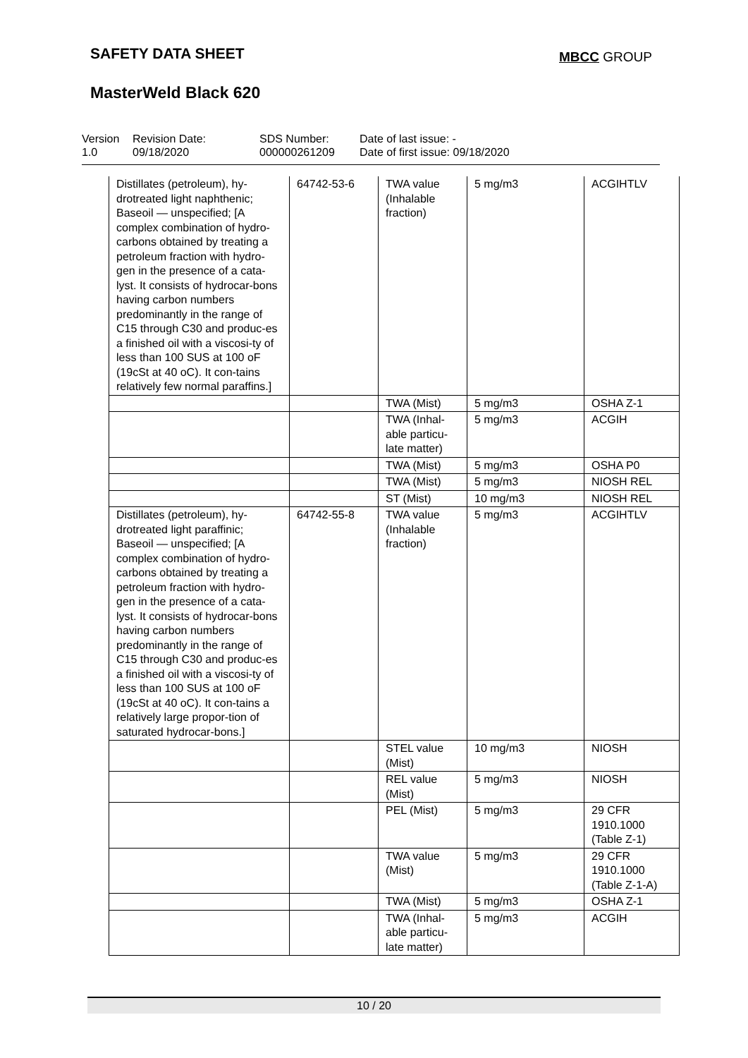SAFETY DATA SHEET MBCC GROUP
MasterWeld Black 620
Version
1.0
Revision Date:
09/18/2020
SDS Number:
000000261209
Date of last issue: -
Date of first issue: 09/18/2020
| Distillates (petroleum), hy-drotreated light naphthenic; Baseoil — unspecified; [A complex combination of hydro-carbons obtained by treating a petroleum fraction with hydro-gen in the presence of a cata-lyst. It consists of hydrocar-bons having carbon numbers predominantly in the range of C15 through C30 and produc-es a finished oil with a viscosi-ty of less than 100 SUS at 100 oF (19cSt at 40 oC). It con-tains relatively few normal paraffins.] | 64742-53-6 | TWA value (Inhalable fraction) | 5 mg/m3 | ACGIHTLV |
| | | TWA (Mist) | 5 mg/m3 | OSHA Z-1 |
| | | TWA (Inhal-able particu-late matter) | 5 mg/m3 | ACGIH |
| | | TWA (Mist) | 5 mg/m3 | OSHA P0 |
| | | TWA (Mist) | 5 mg/m3 | NIOSH REL |
| | | ST (Mist) | 10 mg/m3 | NIOSH REL |
| Distillates (petroleum), hy-drotreated light paraffinic; Baseoil — unspecified; [A complex combination of hydro-carbons obtained by treating a petroleum fraction with hydro-gen in the presence of a cata-lyst. It consists of hydrocar-bons having carbon numbers predominantly in the range of C15 through C30 and produc-es a finished oil with a viscosi-ty of less than 100 SUS at 100 oF (19cSt at 40 oC). It con-tains a relatively large propor-tion of saturated hydrocar-bons.] | 64742-55-8 | TWA value (Inhalable fraction) | 5 mg/m3 | ACGIHTLV |
| | | STEL value (Mist) | 10 mg/m3 | NIOSH |
| | | REL value (Mist) | 5 mg/m3 | NIOSH |
| | | PEL (Mist) | 5 mg/m3 | 29 CFR 1910.1000 (Table Z-1) |
| | | TWA value (Mist) | 5 mg/m3 | 29 CFR 1910.1000 (Table Z-1-A) |
| | | TWA (Mist) | 5 mg/m3 | OSHA Z-1 |
| | | TWA (Inhal-able particu-late matter) | 5 mg/m3 | ACGIH |
10 / 20